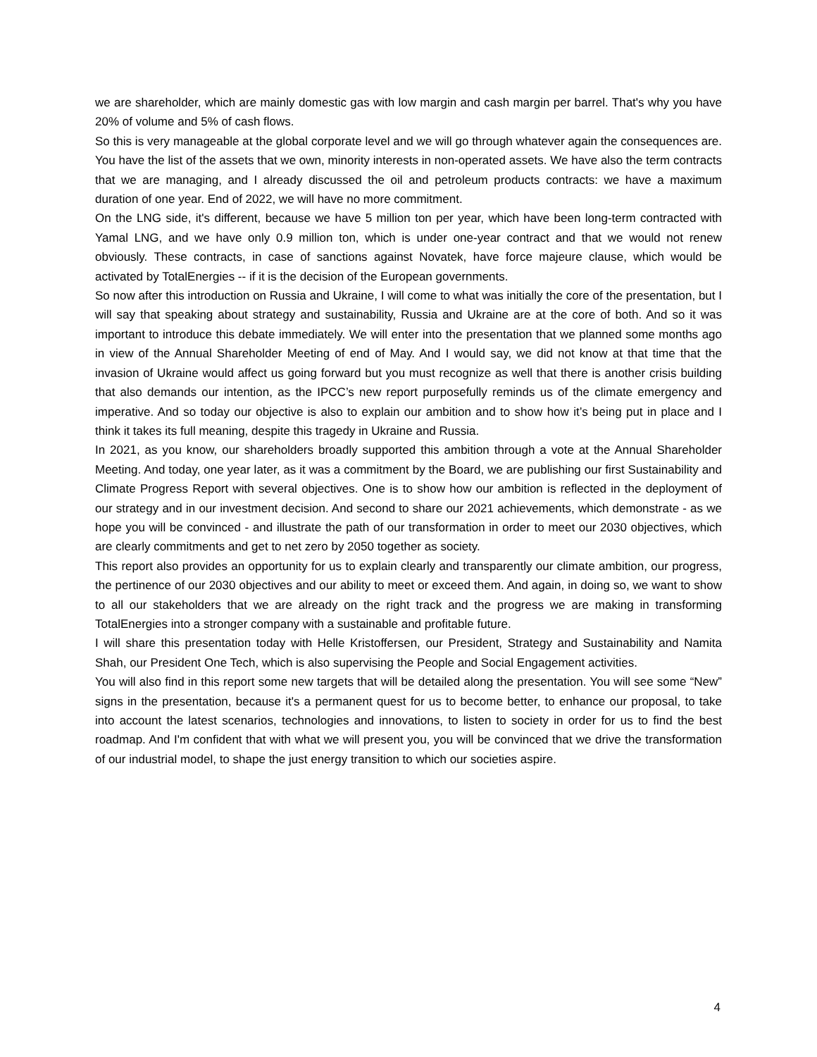we are shareholder, which are mainly domestic gas with low margin and cash margin per barrel. That's why you have 20% of volume and 5% of cash flows.
So this is very manageable at the global corporate level and we will go through whatever again the consequences are. You have the list of the assets that we own, minority interests in non-operated assets. We have also the term contracts that we are managing, and I already discussed the oil and petroleum products contracts: we have a maximum duration of one year. End of 2022, we will have no more commitment.
On the LNG side, it's different, because we have 5 million ton per year, which have been long-term contracted with Yamal LNG, and we have only 0.9 million ton, which is under one-year contract and that we would not renew obviously. These contracts, in case of sanctions against Novatek, have force majeure clause, which would be activated by TotalEnergies -- if it is the decision of the European governments.
So now after this introduction on Russia and Ukraine, I will come to what was initially the core of the presentation, but I will say that speaking about strategy and sustainability, Russia and Ukraine are at the core of both. And so it was important to introduce this debate immediately. We will enter into the presentation that we planned some months ago in view of the Annual Shareholder Meeting of end of May. And I would say, we did not know at that time that the invasion of Ukraine would affect us going forward but you must recognize as well that there is another crisis building that also demands our intention, as the IPCC’s new report purposefully reminds us of the climate emergency and imperative. And so today our objective is also to explain our ambition and to show how it’s being put in place and I think it takes its full meaning, despite this tragedy in Ukraine and Russia.
In 2021, as you know, our shareholders broadly supported this ambition through a vote at the Annual Shareholder Meeting. And today, one year later, as it was a commitment by the Board, we are publishing our first Sustainability and Climate Progress Report with several objectives. One is to show how our ambition is reflected in the deployment of our strategy and in our investment decision. And second to share our 2021 achievements, which demonstrate - as we hope you will be convinced - and illustrate the path of our transformation in order to meet our 2030 objectives, which are clearly commitments and get to net zero by 2050 together as society.
This report also provides an opportunity for us to explain clearly and transparently our climate ambition, our progress, the pertinence of our 2030 objectives and our ability to meet or exceed them. And again, in doing so, we want to show to all our stakeholders that we are already on the right track and the progress we are making in transforming TotalEnergies into a stronger company with a sustainable and profitable future.
I will share this presentation today with Helle Kristoffersen, our President, Strategy and Sustainability and Namita Shah, our President One Tech, which is also supervising the People and Social Engagement activities.
You will also find in this report some new targets that will be detailed along the presentation. You will see some “New” signs in the presentation, because it's a permanent quest for us to become better, to enhance our proposal, to take into account the latest scenarios, technologies and innovations, to listen to society in order for us to find the best roadmap. And I'm confident that with what we will present you, you will be convinced that we drive the transformation of our industrial model, to shape the just energy transition to which our societies aspire.
4